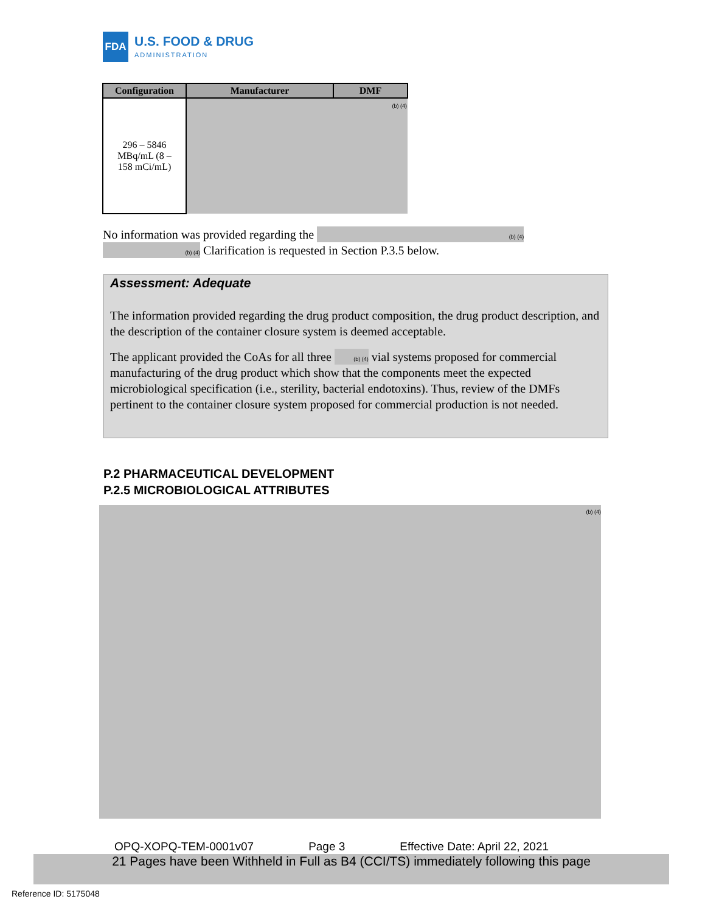FDA
U.S. FOOD & DRUG
ADMINISTRATION
| Configuration | Manufacturer | DMF |
| --- | --- | --- |
| 296 – 5846 MBq/mL (8 – 158 mCi/mL) | | (b) (4) |
No information was provided regarding the (b) (4)
(b) (4) Clarification is requested in Section P.3.5 below.
Assessment: Adequate
The information provided regarding the drug product composition, the drug product description, and the description of the container closure system is deemed acceptable.
The applicant provided the CoAs for all three (b) (4) vial systems proposed for commercial manufacturing of the drug product which show that the components meet the expected microbiological specification (i.e., sterility, bacterial endotoxins). Thus, review of the DMFs pertinent to the container closure system proposed for commercial production is not needed.
P.2 PHARMACEUTICAL DEVELOPMENT
P.2.5 MICROBIOLOGICAL ATTRIBUTES
(b) (4)
OPQ-XOPQ-TEM-0001v07 Page 3 Effective Date: April 22, 2021
21 Pages have been Withheld in Full as B4 (CCI/TS) immediately following this page
Reference ID: 5175048